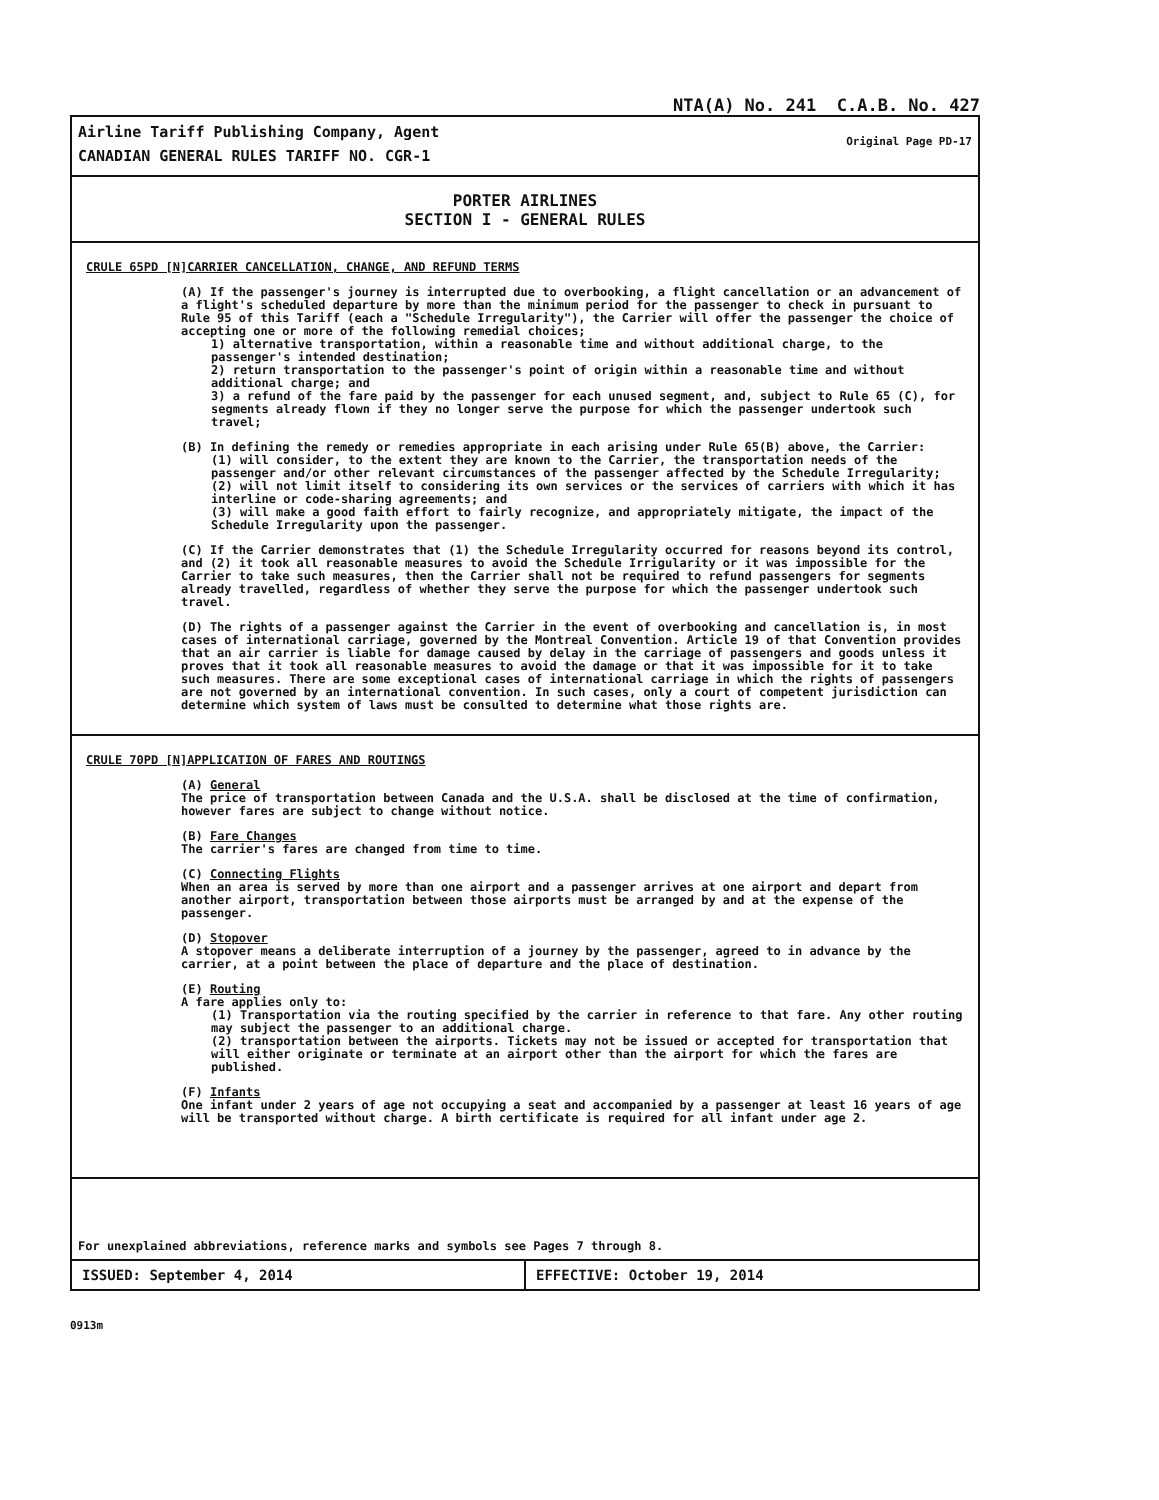NTA(A) No. 241 C.A.B. No. 427
Airline Tariff Publishing Company, Agent
CANADIAN GENERAL RULES TARIFF NO. CGR-1
Original Page PD-17
PORTER AIRLINES
SECTION I - GENERAL RULES
CRULE 65PD [N]CARRIER CANCELLATION, CHANGE, AND REFUND TERMS
(A) If the passenger's journey is interrupted due to overbooking, a flight cancellation or an advancement of a flight's scheduled departure by more than the minimum period for the passenger to check in pursuant to Rule 95 of this Tariff (each a "Schedule Irregularity"), the Carrier will offer the passenger the choice of accepting one or more of the following remedial choices;
1) alternative transportation, within a reasonable time and without additional charge, to the passenger's intended destination;
2) return transportation to the passenger's point of origin within a reasonable time and without additional charge; and
3) a refund of the fare paid by the passenger for each unused segment, and, subject to Rule 65 (C), for segments already flown if they no longer serve the purpose for which the passenger undertook such travel;
(B) In defining the remedy or remedies appropriate in each arising under Rule 65(B) above, the Carrier:
(1) will consider, to the extent they are known to the Carrier, the transportation needs of the passenger and/or other relevant circumstances of the passenger affected by the Schedule Irregularity;
(2) will not limit itself to considering its own services or the services of carriers with which it has interline or code-sharing agreements; and
(3) will make a good faith effort to fairly recognize, and appropriately mitigate, the impact of the Schedule Irregularity upon the passenger.
(C) If the Carrier demonstrates that (1) the Schedule Irregularity occurred for reasons beyond its control, and (2) it took all reasonable measures to avoid the Schedule Irrigularity or it was impossible for the Carrier to take such measures, then the Carrier shall not be required to refund passengers for segments already travelled, regardless of whether they serve the purpose for which the passenger undertook such travel.
(D) The rights of a passenger against the Carrier in the event of overbooking and cancellation is, in most cases of international carriage, governed by the Montreal Convention. Article 19 of that Convention provides that an air carrier is liable for damage caused by delay in the carriage of passengers and goods unless it proves that it took all reasonable measures to avoid the damage or that it was impossible for it to take such measures. There are some exceptional cases of international carriage in which the rights of passengers are not governed by an international convention. In such cases, only a court of competent jurisdiction can determine which system of laws must be consulted to determine what those rights are.
CRULE 70PD [N]APPLICATION OF FARES AND ROUTINGS
(A) General
The price of transportation between Canada and the U.S.A. shall be disclosed at the time of confirmation, however fares are subject to change without notice.
(B) Fare Changes
The carrier's fares are changed from time to time.
(C) Connecting Flights
When an area is served by more than one airport and a passenger arrives at one airport and depart from another airport, transportation between those airports must be arranged by and at the expense of the passenger.
(D) Stopover
A stopover means a deliberate interruption of a journey by the passenger, agreed to in advance by the carrier, at a point between the place of departure and the place of destination.
(E) Routing
A fare applies only to:
(1) Transportation via the routing specified by the carrier in reference to that fare. Any other routing may subject the passenger to an additional charge.
(2) transportation between the airports. Tickets may not be issued or accepted for transportation that will either originate or terminate at an airport other than the airport for which the fares are published.
(F) Infants
One infant under 2 years of age not occupying a seat and accompanied by a passenger at least 16 years of age will be transported without charge. A birth certificate is required for all infant under age 2.
For unexplained abbreviations, reference marks and symbols see Pages 7 through 8.
ISSUED: September 4, 2014 EFFECTIVE: October 19, 2014
0913m